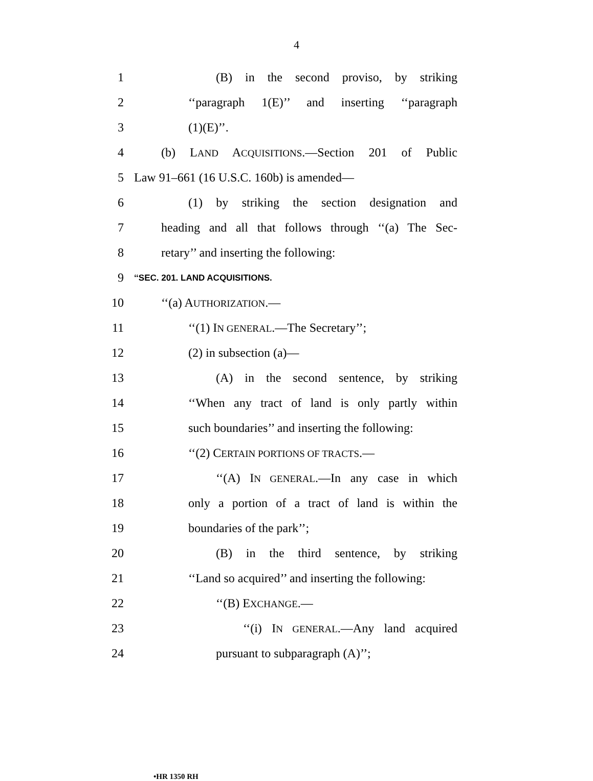4
1 (B) in the second proviso, by striking
2 ‘‘paragraph 1(E)’’ and inserting ‘‘paragraph
3 (1)(E)’’.
4 (b) LAND ACQUISITIONS.—Section 201 of Public
5 Law 91–661 (16 U.S.C. 160b) is amended—
6 (1) by striking the section designation and
7 heading and all that follows through ‘‘(a) The Sec-
8 retary’’ and inserting the following:
9 ‘‘SEC. 201. LAND ACQUISITIONS.
10 ‘‘(a) AUTHORIZATION.—
11 ‘‘(1) IN GENERAL.—The Secretary’’;
12 (2) in subsection (a)—
13 (A) in the second sentence, by striking
14 ‘‘When any tract of land is only partly within
15 such boundaries’’ and inserting the following:
16 ‘‘(2) CERTAIN PORTIONS OF TRACTS.—
17 ‘‘(A) IN GENERAL.—In any case in which
18 only a portion of a tract of land is within the
19 boundaries of the park’’;
20 (B) in the third sentence, by striking
21 ‘‘Land so acquired’’ and inserting the following:
22 ‘‘(B) EXCHANGE.—
23 ‘‘(i) IN GENERAL.—Any land acquired
24 pursuant to subparagraph (A)’’;
•HR 1350 RH